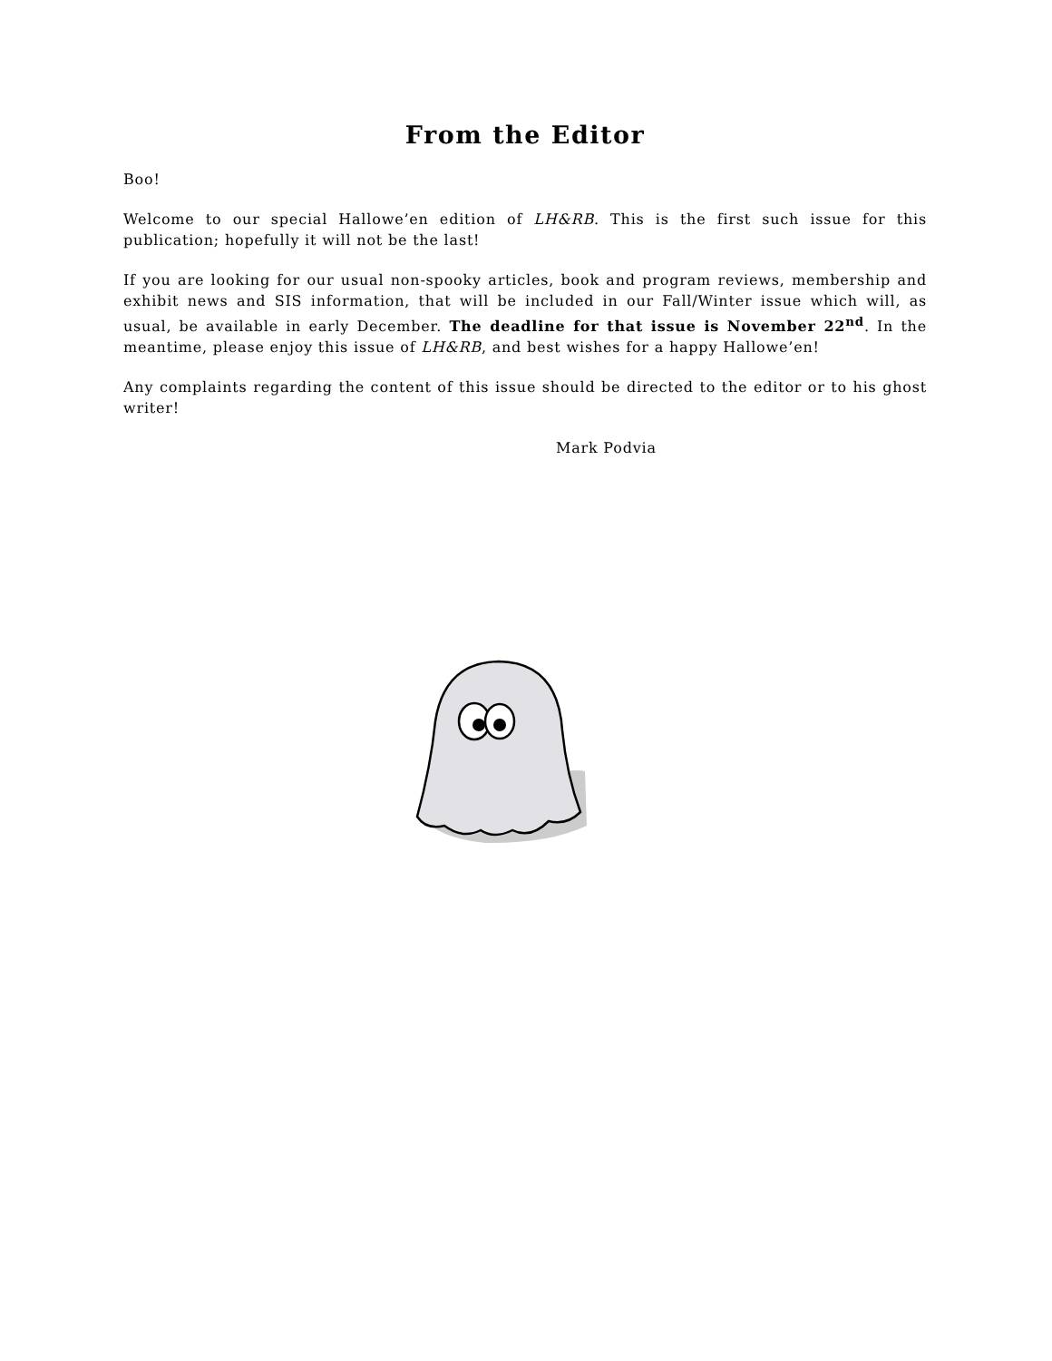From the Editor
Boo!
Welcome to our special Hallowe’en edition of LH&RB. This is the first such issue for this publication; hopefully it will not be the last!
If you are looking for our usual non-spooky articles, book and program reviews, membership and exhibit news and SIS information, that will be included in our Fall/Winter issue which will, as usual, be available in early December. The deadline for that issue is November 22<sup>nd</sup>. In the meantime, please enjoy this issue of LH&RB, and best wishes for a happy Hallowe’en!
Any complaints regarding the content of this issue should be directed to the editor or to his ghost writer!
Mark Podvia